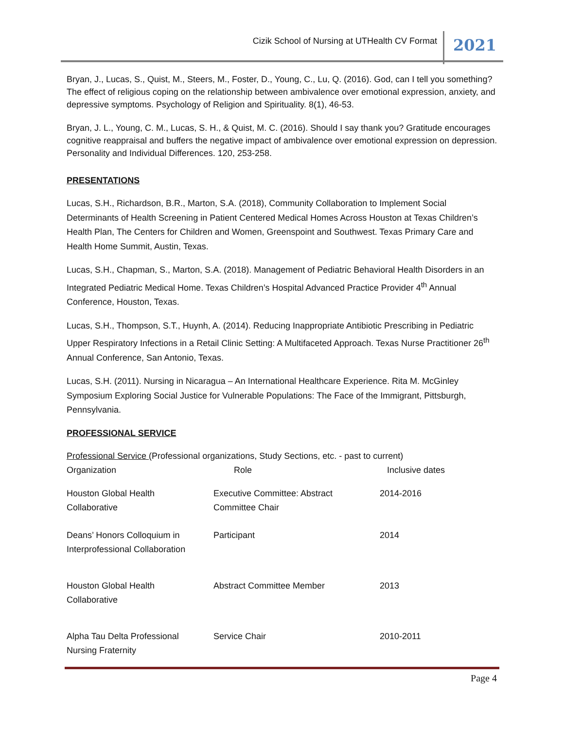Cizik School of Nursing at UTHealth CV Format 2021
Bryan, J., Lucas, S., Quist, M., Steers, M., Foster, D., Young, C., Lu, Q. (2016). God, can I tell you something? The effect of religious coping on the relationship between ambivalence over emotional expression, anxiety, and depressive symptoms. Psychology of Religion and Spirituality. 8(1), 46-53.
Bryan, J. L., Young, C. M., Lucas, S. H., & Quist, M. C. (2016). Should I say thank you? Gratitude encourages cognitive reappraisal and buffers the negative impact of ambivalence over emotional expression on depression. Personality and Individual Differences. 120, 253-258.
PRESENTATIONS
Lucas, S.H., Richardson, B.R., Marton, S.A. (2018), Community Collaboration to Implement Social Determinants of Health Screening in Patient Centered Medical Homes Across Houston at Texas Children’s Health Plan, The Centers for Children and Women, Greenspoint and Southwest. Texas Primary Care and Health Home Summit, Austin, Texas.
Lucas, S.H., Chapman, S., Marton, S.A. (2018). Management of Pediatric Behavioral Health Disorders in an Integrated Pediatric Medical Home. Texas Children’s Hospital Advanced Practice Provider 4<sup>th</sup> Annual Conference, Houston, Texas.
Lucas, S.H., Thompson, S.T., Huynh, A. (2014). Reducing Inappropriate Antibiotic Prescribing in Pediatric Upper Respiratory Infections in a Retail Clinic Setting: A Multifaceted Approach. Texas Nurse Practitioner 26<sup>th</sup> Annual Conference, San Antonio, Texas.
Lucas, S.H. (2011). Nursing in Nicaragua – An International Healthcare Experience. Rita M. McGinley Symposium Exploring Social Justice for Vulnerable Populations: The Face of the Immigrant, Pittsburgh, Pennsylvania.
PROFESSIONAL SERVICE
Professional Service (Professional organizations, Study Sections, etc. - past to current)
| Organization | Role | Inclusive dates |
| --- | --- | --- |
| Houston Global Health Collaborative | Executive Committee: Abstract Committee Chair | 2014-2016 |
| Deans’ Honors Colloquium in Interprofessional Collaboration | Participant | 2014 |
| Houston Global Health Collaborative | Abstract Committee Member | 2013 |
| Alpha Tau Delta Professional Nursing Fraternity | Service Chair | 2010-2011 |
Page 4